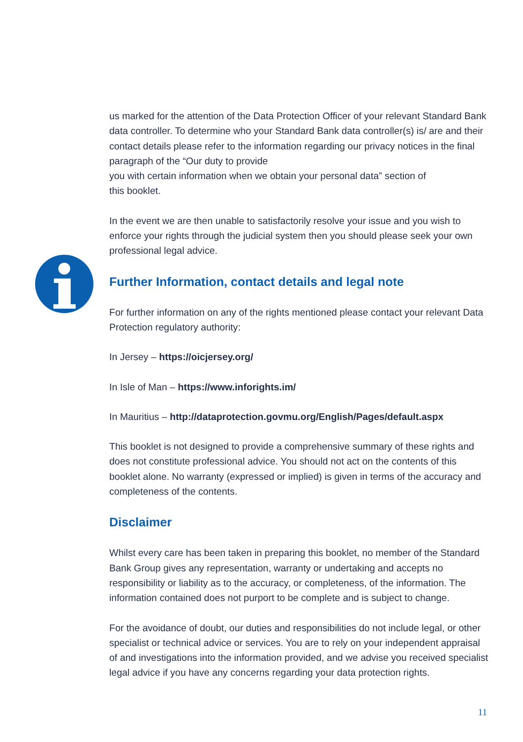us marked for the attention of the Data Protection Officer of your relevant Standard Bank data controller. To determine who your Standard Bank data controller(s) is/ are and their contact details please refer to the information regarding our privacy notices in the final paragraph of the “Our duty to provide
you with certain information when we obtain your personal data” section of
this booklet.
In the event we are then unable to satisfactorily resolve your issue and you wish to enforce your rights through the judicial system then you should please seek your own professional legal advice.
Further Information, contact details and legal note
For further information on any of the rights mentioned please contact your relevant Data Protection regulatory authority:
In Jersey – https://oicjersey.org/
In Isle of Man – https://www.inforights.im/
In Mauritius – http://dataprotection.govmu.org/English/Pages/default.aspx
This booklet is not designed to provide a comprehensive summary of these rights and does not constitute professional advice. You should not act on the contents of this booklet alone. No warranty (expressed or implied) is given in terms of the accuracy and completeness of the contents.
Disclaimer
Whilst every care has been taken in preparing this booklet, no member of the Standard Bank Group gives any representation, warranty or undertaking and accepts no responsibility or liability as to the accuracy, or completeness, of the information. The information contained does not purport to be complete and is subject to change.
For the avoidance of doubt, our duties and responsibilities do not include legal, or other specialist or technical advice or services. You are to rely on your independent appraisal of and investigations into the information provided, and we advise you received specialist legal advice if you have any concerns regarding your data protection rights.
11